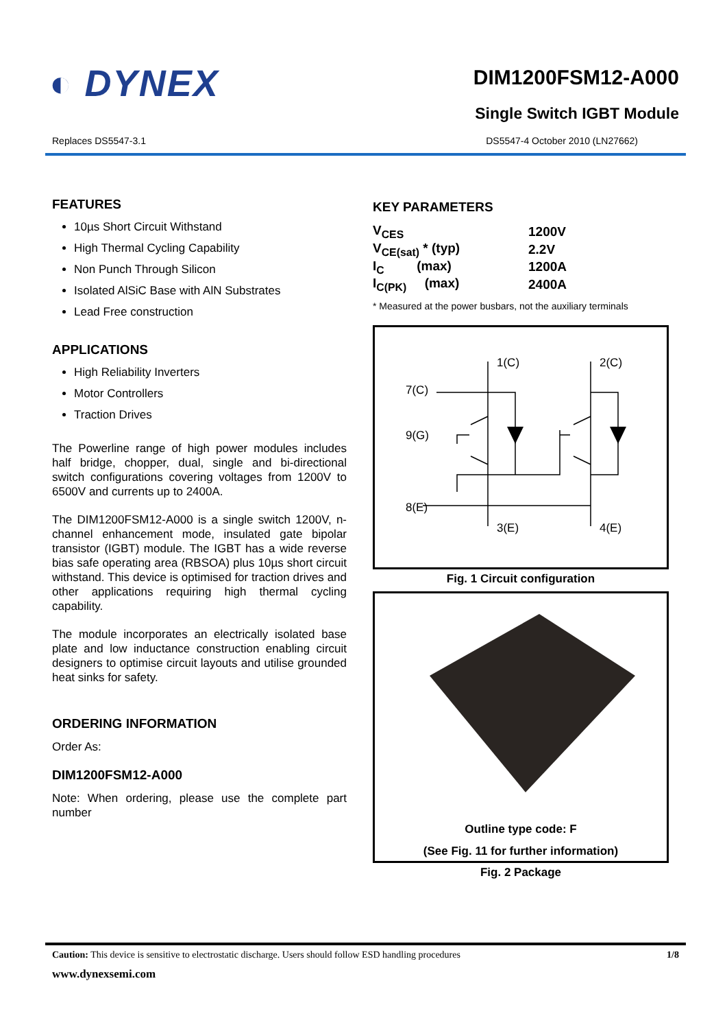◐ DYNEX
DIM1200FSM12-A000
Single Switch IGBT Module
Replaces DS5547-3.1 DS5547-4 October 2010 (LN27662)
FEATURES
10µs Short Circuit Withstand
High Thermal Cycling Capability
Non Punch Through Silicon
Isolated AlSiC Base with AlN Substrates
Lead Free construction
APPLICATIONS
High Reliability Inverters
Motor Controllers
Traction Drives
The Powerline range of high power modules includes half bridge, chopper, dual, single and bi-directional switch configurations covering voltages from 1200V to 6500V and currents up to 2400A.
The DIM1200FSM12-A000 is a single switch 1200V, n-channel enhancement mode, insulated gate bipolar transistor (IGBT) module. The IGBT has a wide reverse bias safe operating area (RBSOA) plus 10µs short circuit withstand. This device is optimised for traction drives and other applications requiring high thermal cycling capability.
The module incorporates an electrically isolated base plate and low inductance construction enabling circuit designers to optimise circuit layouts and utilise grounded heat sinks for safety.
ORDERING INFORMATION
Order As:
DIM1200FSM12-A000
Note: When ordering, please use the complete part number
KEY PARAMETERS
| V<sub>CES</sub> | 1200V |
| V<sub>CE(sat)</sub> * (typ) | 2.2V |
| I<sub>C</sub> (max) | 1200A |
| I<sub>C(PK)</sub> (max) | 2400A |
* Measured at the power busbars, not the auxiliary terminals
1(C)
2(C)
7(C)
9(G)
8(E)
3(E)
4(E)
Fig. 1 Circuit configuration
Outline type code: F
(See Fig. 11 for further information)
Fig. 2 Package
Caution: This device is sensitive to electrostatic discharge. Users should follow ESD handling procedures 1/8
www.dynexsemi.com